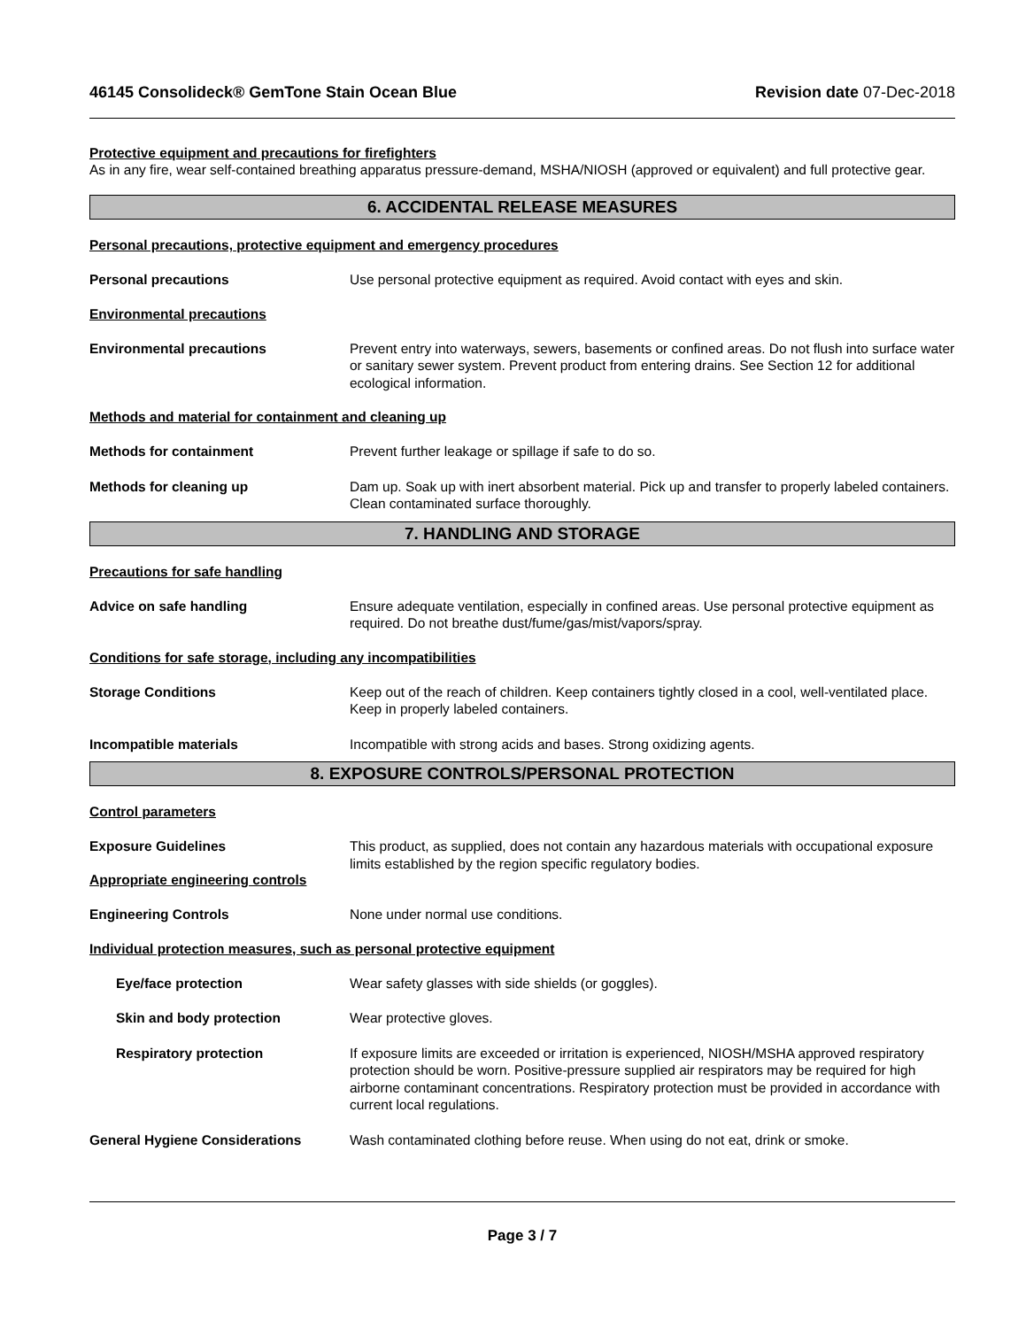46145 Consolideck® GemTone Stain Ocean Blue
Revision date 07-Dec-2018
Protective equipment and precautions for firefighters
As in any fire, wear self-contained breathing apparatus pressure-demand, MSHA/NIOSH (approved or equivalent) and full protective gear.
6. ACCIDENTAL RELEASE MEASURES
Personal precautions, protective equipment and emergency procedures
Personal precautions Use personal protective equipment as required. Avoid contact with eyes and skin.
Environmental precautions
Environmental precautions Prevent entry into waterways, sewers, basements or confined areas. Do not flush into surface water or sanitary sewer system. Prevent product from entering drains. See Section 12 for additional ecological information.
Methods and material for containment and cleaning up
Methods for containment Prevent further leakage or spillage if safe to do so.
Methods for cleaning up Dam up. Soak up with inert absorbent material. Pick up and transfer to properly labeled containers. Clean contaminated surface thoroughly.
7. HANDLING AND STORAGE
Precautions for safe handling
Advice on safe handling Ensure adequate ventilation, especially in confined areas. Use personal protective equipment as required. Do not breathe dust/fume/gas/mist/vapors/spray.
Conditions for safe storage, including any incompatibilities
Storage Conditions Keep out of the reach of children. Keep containers tightly closed in a cool, well-ventilated place. Keep in properly labeled containers.
Incompatible materials Incompatible with strong acids and bases. Strong oxidizing agents.
8. EXPOSURE CONTROLS/PERSONAL PROTECTION
Control parameters
Exposure Guidelines This product, as supplied, does not contain any hazardous materials with occupational exposure limits established by the region specific regulatory bodies.
Appropriate engineering controls
Engineering Controls None under normal use conditions.
Individual protection measures, such as personal protective equipment
Eye/face protection Wear safety glasses with side shields (or goggles).
Skin and body protection Wear protective gloves.
Respiratory protection If exposure limits are exceeded or irritation is experienced, NIOSH/MSHA approved respiratory protection should be worn. Positive-pressure supplied air respirators may be required for high airborne contaminant concentrations. Respiratory protection must be provided in accordance with current local regulations.
General Hygiene Considerations Wash contaminated clothing before reuse. When using do not eat, drink or smoke.
Page 3 / 7